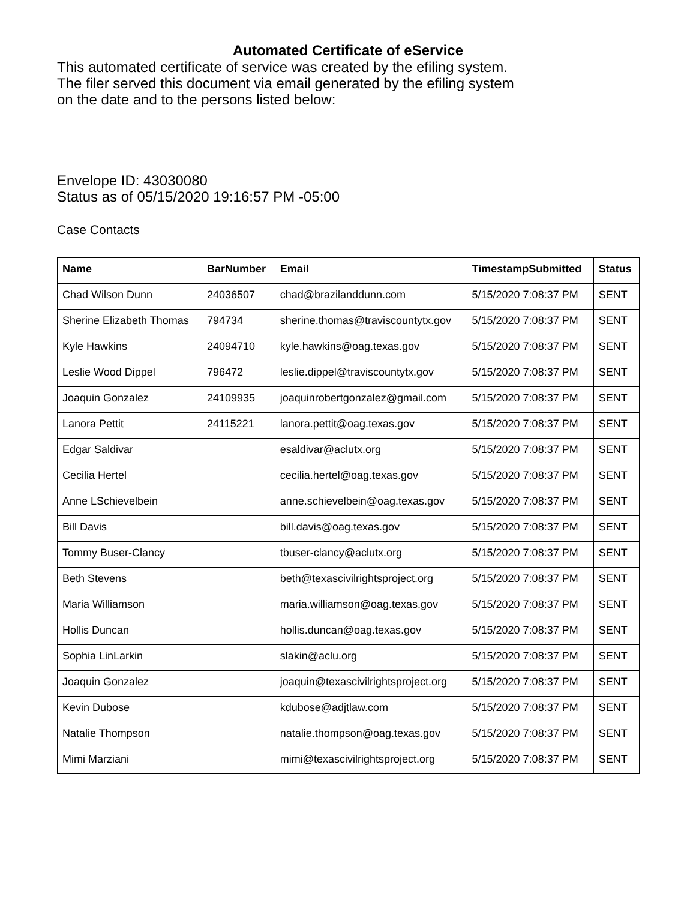Automated Certificate of eService
This automated certificate of service was created by the efiling system.
The filer served this document via email generated by the efiling system
on the date and to the persons listed below:
Envelope ID: 43030080
Status as of 05/15/2020 19:16:57 PM -05:00
Case Contacts
| Name | BarNumber | Email | TimestampSubmitted | Status |
| --- | --- | --- | --- | --- |
| Chad Wilson Dunn | 24036507 | chad@brazilanddunn.com | 5/15/2020 7:08:37 PM | SENT |
| Sherine Elizabeth Thomas | 794734 | sherine.thomas@traviscountytx.gov | 5/15/2020 7:08:37 PM | SENT |
| Kyle Hawkins | 24094710 | kyle.hawkins@oag.texas.gov | 5/15/2020 7:08:37 PM | SENT |
| Leslie Wood Dippel | 796472 | leslie.dippel@traviscountytx.gov | 5/15/2020 7:08:37 PM | SENT |
| Joaquin Gonzalez | 24109935 | joaquinrobertgonzalez@gmail.com | 5/15/2020 7:08:37 PM | SENT |
| Lanora Pettit | 24115221 | lanora.pettit@oag.texas.gov | 5/15/2020 7:08:37 PM | SENT |
| Edgar Saldivar | | esaldivar@aclutx.org | 5/15/2020 7:08:37 PM | SENT |
| Cecilia Hertel | | cecilia.hertel@oag.texas.gov | 5/15/2020 7:08:37 PM | SENT |
| Anne LSchievelbein | | anne.schievelbein@oag.texas.gov | 5/15/2020 7:08:37 PM | SENT |
| Bill Davis | | bill.davis@oag.texas.gov | 5/15/2020 7:08:37 PM | SENT |
| Tommy Buser-Clancy | | tbuser-clancy@aclutx.org | 5/15/2020 7:08:37 PM | SENT |
| Beth Stevens | | beth@texascivilrightsproject.org | 5/15/2020 7:08:37 PM | SENT |
| Maria Williamson | | maria.williamson@oag.texas.gov | 5/15/2020 7:08:37 PM | SENT |
| Hollis Duncan | | hollis.duncan@oag.texas.gov | 5/15/2020 7:08:37 PM | SENT |
| Sophia LinLarkin | | slakin@aclu.org | 5/15/2020 7:08:37 PM | SENT |
| Joaquin Gonzalez | | joaquin@texascivilrightsproject.org | 5/15/2020 7:08:37 PM | SENT |
| Kevin Dubose | | kdubose@adjtlaw.com | 5/15/2020 7:08:37 PM | SENT |
| Natalie Thompson | | natalie.thompson@oag.texas.gov | 5/15/2020 7:08:37 PM | SENT |
| Mimi Marziani | | mimi@texascivilrightsproject.org | 5/15/2020 7:08:37 PM | SENT |